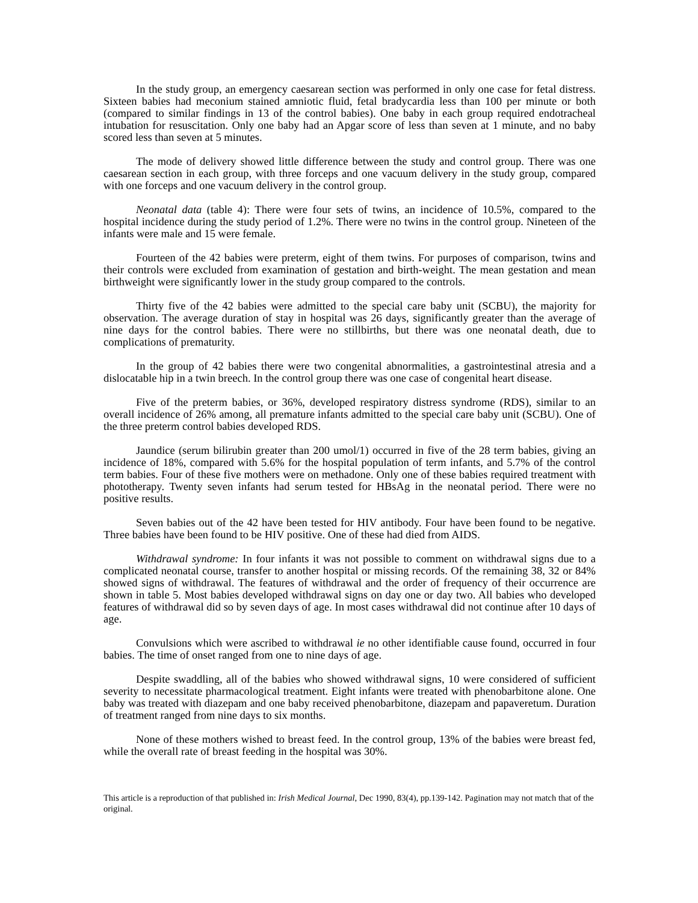In the study group, an emergency caesarean section was performed in only one case for fetal distress. Sixteen babies had meconium stained amniotic fluid, fetal bradycardia less than 100 per minute or both (compared to similar findings in 13 of the control babies). One baby in each group required endotracheal intubation for resuscitation. Only one baby had an Apgar score of less than seven at 1 minute, and no baby scored less than seven at 5 minutes.
The mode of delivery showed little difference between the study and control group. There was one caesarean section in each group, with three forceps and one vacuum delivery in the study group, compared with one forceps and one vacuum delivery in the control group.
Neonatal data (table 4): There were four sets of twins, an incidence of 10.5%, compared to the hospital incidence during the study period of 1.2%. There were no twins in the control group. Nineteen of the infants were male and 15 were female.
Fourteen of the 42 babies were preterm, eight of them twins. For purposes of comparison, twins and their controls were excluded from examination of gestation and birth-weight. The mean gestation and mean birthweight were significantly lower in the study group compared to the controls.
Thirty five of the 42 babies were admitted to the special care baby unit (SCBU), the majority for observation. The average duration of stay in hospital was 26 days, significantly greater than the average of nine days for the control babies. There were no stillbirths, but there was one neonatal death, due to complications of prematurity.
In the group of 42 babies there were two congenital abnormalities, a gastrointestinal atresia and a dislocatable hip in a twin breech. In the control group there was one case of congenital heart disease.
Five of the preterm babies, or 36%, developed respiratory distress syndrome (RDS), similar to an overall incidence of 26% among, all premature infants admitted to the special care baby unit (SCBU). One of the three preterm control babies developed RDS.
Jaundice (serum bilirubin greater than 200 umol/1) occurred in five of the 28 term babies, giving an incidence of 18%, compared with 5.6% for the hospital population of term infants, and 5.7% of the control term babies. Four of these five mothers were on methadone. Only one of these babies required treatment with phototherapy. Twenty seven infants had serum tested for HBsAg in the neonatal period. There were no positive results.
Seven babies out of the 42 have been tested for HIV antibody. Four have been found to be negative. Three babies have been found to be HIV positive. One of these had died from AIDS.
Withdrawal syndrome: In four infants it was not possible to comment on withdrawal signs due to a complicated neonatal course, transfer to another hospital or missing records. Of the remaining 38, 32 or 84% showed signs of withdrawal. The features of withdrawal and the order of frequency of their occurrence are shown in table 5. Most babies developed withdrawal signs on day one or day two. All babies who developed features of withdrawal did so by seven days of age. In most cases withdrawal did not continue after 10 days of age.
Convulsions which were ascribed to withdrawal ie no other identifiable cause found, occurred in four babies. The time of onset ranged from one to nine days of age.
Despite swaddling, all of the babies who showed withdrawal signs, 10 were considered of sufficient severity to necessitate pharmacological treatment. Eight infants were treated with phenobarbitone alone. One baby was treated with diazepam and one baby received phenobarbitone, diazepam and papaveretum. Duration of treatment ranged from nine days to six months.
None of these mothers wished to breast feed. In the control group, 13% of the babies were breast fed, while the overall rate of breast feeding in the hospital was 30%.
This article is a reproduction of that published in: Irish Medical Journal, Dec 1990, 83(4), pp.139-142. Pagination may not match that of the original.